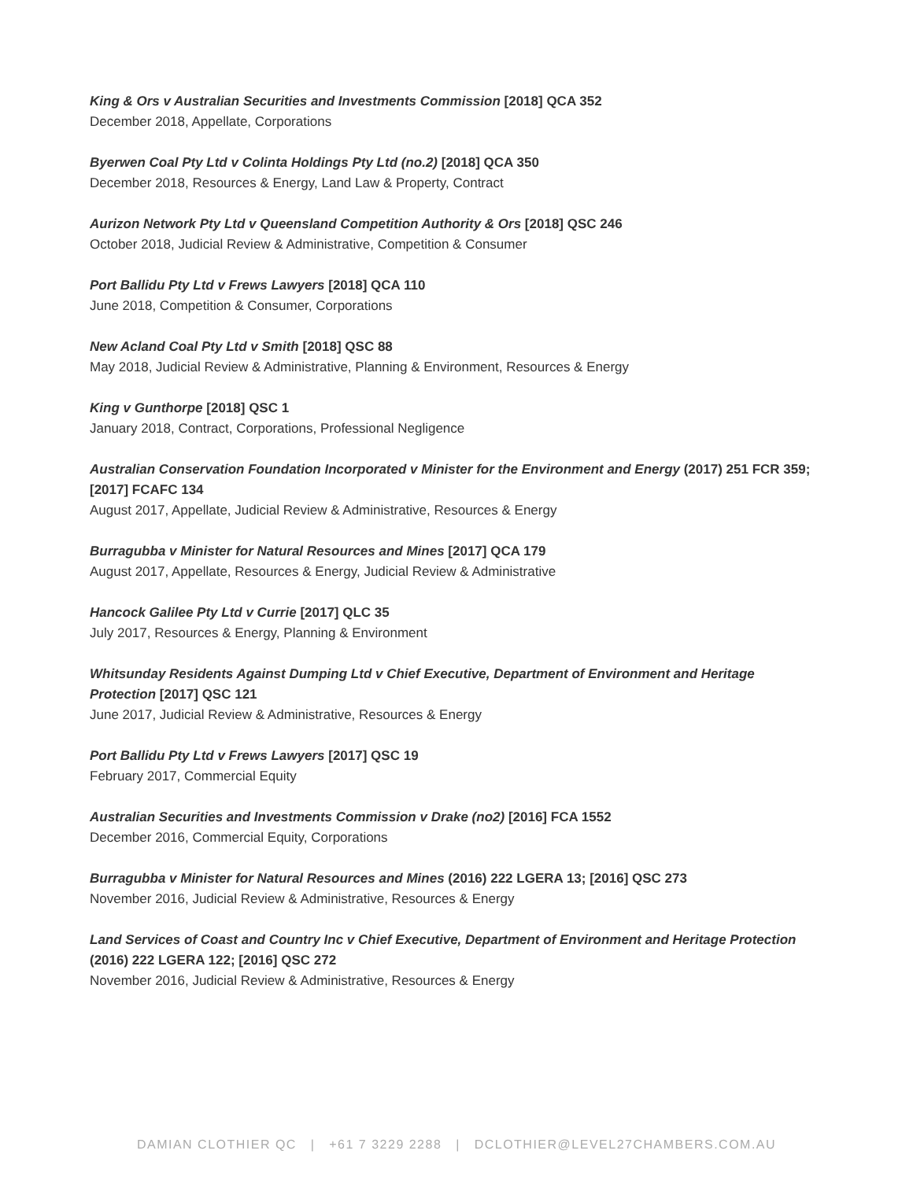King & Ors v Australian Securities and Investments Commission [2018] QCA 352
December 2018, Appellate, Corporations
Byerwen Coal Pty Ltd v Colinta Holdings Pty Ltd (no.2) [2018] QCA 350
December 2018, Resources & Energy, Land Law & Property, Contract
Aurizon Network Pty Ltd v Queensland Competition Authority & Ors [2018] QSC 246
October 2018, Judicial Review & Administrative, Competition & Consumer
Port Ballidu Pty Ltd v Frews Lawyers [2018] QCA 110
June 2018, Competition & Consumer, Corporations
New Acland Coal Pty Ltd v Smith [2018] QSC 88
May 2018, Judicial Review & Administrative, Planning & Environment, Resources & Energy
King v Gunthorpe [2018] QSC 1
January 2018, Contract, Corporations, Professional Negligence
Australian Conservation Foundation Incorporated v Minister for the Environment and Energy (2017) 251 FCR 359; [2017] FCAFC 134
August 2017, Appellate, Judicial Review & Administrative, Resources & Energy
Burragubba v Minister for Natural Resources and Mines [2017] QCA 179
August 2017, Appellate, Resources & Energy, Judicial Review & Administrative
Hancock Galilee Pty Ltd v Currie [2017] QLC 35
July 2017, Resources & Energy, Planning & Environment
Whitsunday Residents Against Dumping Ltd v Chief Executive, Department of Environment and Heritage Protection [2017] QSC 121
June 2017, Judicial Review & Administrative, Resources & Energy
Port Ballidu Pty Ltd v Frews Lawyers [2017] QSC 19
February 2017, Commercial Equity
Australian Securities and Investments Commission v Drake (no2) [2016] FCA 1552
December 2016, Commercial Equity, Corporations
Burragubba v Minister for Natural Resources and Mines (2016) 222 LGERA 13; [2016] QSC 273
November 2016, Judicial Review & Administrative, Resources & Energy
Land Services of Coast and Country Inc v Chief Executive, Department of Environment and Heritage Protection (2016) 222 LGERA 122; [2016] QSC 272
November 2016, Judicial Review & Administrative, Resources & Energy
DAMIAN CLOTHIER QC | +61 7 3229 2288 | DCLOTHIER@LEVEL27CHAMBERS.COM.AU